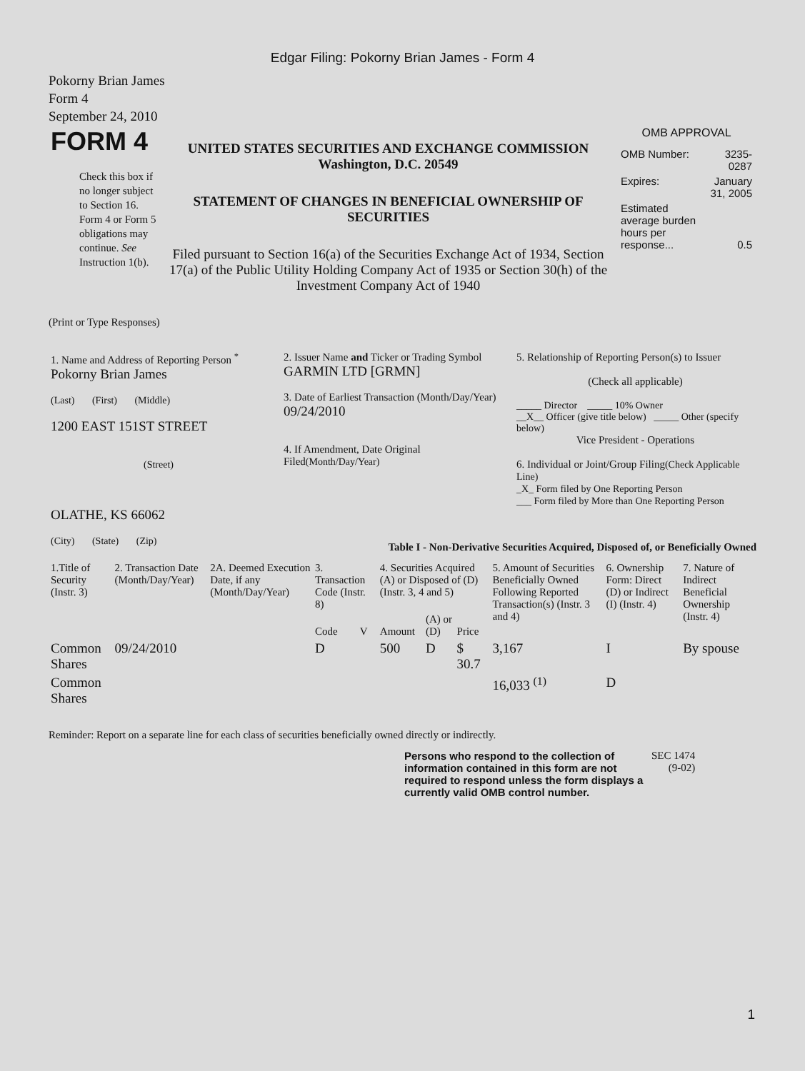Edgar Filing: Pokorny Brian James - Form 4
Pokorny Brian James
Form 4
September 24, 2010
| FORM 4 Check this box if no longer subject to Section 16. Form 4 or Form 5 obligations may continue. See Instruction 1(b). | UNITED STATES SECURITIES AND EXCHANGE COMMISSION Washington, D.C. 20549 STATEMENT OF CHANGES IN BENEFICIAL OWNERSHIP OF SECURITIES Filed pursuant to Section 16(a) of the Securities Exchange Act of 1934, Section 17(a) of the Public Utility Holding Company Act of 1935 or Section 30(h) of the Investment Company Act of 1940 | OMB APPROVAL / OMB Number: / 3235-0287 / / Expires: / January 31, 2005 / / Estimated average burden hours per response... / 0.5 / |
(Print or Type Responses)
| 1. Name and Address of Reporting Person <sup>*</sup> Pokorny Brian James (Last) (First) (Middle) 1200 EAST 151ST STREET (Street) OLATHE, KS 66062 (City) (State) (Zip) | 2. Issuer Name and Ticker or Trading Symbol GARMIN LTD [GRMN] 3. Date of Earliest Transaction (Month/Day/Year) 09/24/2010 4. If Amendment, Date Original Filed (Month/Day/Year) | 5. Relationship of Reporting Person(s) to Issuer (Check all applicable) _____ Director _____ 10% Owner __X__ Officer (give title below) _____ Other (specify below) Vice President - Operations 6. Individual or Joint/Group Filing (Check Applicable Line) _X_ Form filed by One Reporting Person ___ Form filed by More than One Reporting Person |
Table I - Non-Derivative Securities Acquired, Disposed of, or Beneficially Owned
| 1.Title of Security (Instr. 3) | 2. Transaction Date (Month/Day/Year) | 2A. Deemed Execution Date, if any (Month/Day/Year) | 3. Transaction Code (Instr. 8) | | 4. Securities Acquired (A) or Disposed of (D) (Instr. 3, 4 and 5) | | | 5. Amount of Securities Beneficially Owned Following Reported Transaction(s) (Instr. 3 and 4) | 6. Ownership Form: Direct (D) or Indirect (I) (Instr. 4) | 7. Nature of Indirect Beneficial Ownership (Instr. 4) |
| --- | --- | --- | --- | --- | --- | --- | --- | --- | --- | --- |
| | | | Code | V | Amount | (A) or (D) | Price | | | |
| Common Shares | 09/24/2010 | | D | | 500 | D | $ 30.7 | 3,167 | I | By spouse |
| Common Shares | | | | | | | | 16,033 <sup>(1)</sup> | D | |
Reminder: Report on a separate line for each class of securities beneficially owned directly or indirectly.
| Persons who respond to the collection of information contained in this form are not required to respond unless the form displays a currently valid OMB control number. | SEC 1474 (9-02) |
1